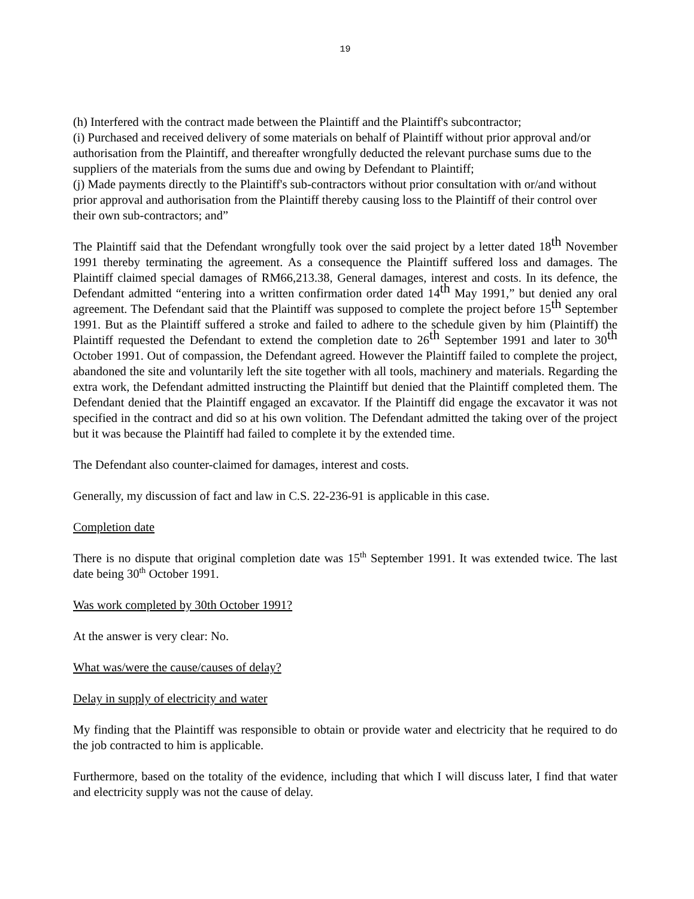19
(h) Interfered with the contract made between the Plaintiff and the Plaintiff's subcontractor;
(i) Purchased and received delivery of some materials on behalf of Plaintiff without prior approval and/or authorisation from the Plaintiff, and thereafter wrongfully deducted the relevant purchase sums due to the suppliers of the materials from the sums due and owing by Defendant to Plaintiff;
(j) Made payments directly to the Plaintiff's sub-contractors without prior consultation with or/and without prior approval and authorisation from the Plaintiff thereby causing loss to the Plaintiff of their control over their own sub-contractors; and”
The Plaintiff said that the Defendant wrongfully took over the said project by a letter dated 18<sup>th</sup> November 1991 thereby terminating the agreement. As a consequence the Plaintiff suffered loss and damages. The Plaintiff claimed special damages of RM66,213.38, General damages, interest and costs. In its defence, the Defendant admitted “entering into a written confirmation order dated 14<sup>th</sup> May 1991,” but denied any oral agreement. The Defendant said that the Plaintiff was supposed to complete the project before 15<sup>th</sup> September 1991. But as the Plaintiff suffered a stroke and failed to adhere to the schedule given by him (Plaintiff) the Plaintiff requested the Defendant to extend the completion date to 26<sup>th</sup> September 1991 and later to 30<sup>th</sup> October 1991. Out of compassion, the Defendant agreed. However the Plaintiff failed to complete the project, abandoned the site and voluntarily left the site together with all tools, machinery and materials. Regarding the extra work, the Defendant admitted instructing the Plaintiff but denied that the Plaintiff completed them. The Defendant denied that the Plaintiff engaged an excavator. If the Plaintiff did engage the excavator it was not specified in the contract and did so at his own volition. The Defendant admitted the taking over of the project but it was because the Plaintiff had failed to complete it by the extended time.
The Defendant also counter-claimed for damages, interest and costs.
Generally, my discussion of fact and law in C.S. 22-236-91 is applicable in this case.
Completion date
There is no dispute that original completion date was 15<sup>th</sup> September 1991. It was extended twice. The last date being 30<sup>th</sup> October 1991.
Was work completed by 30th October 1991?
At the answer is very clear: No.
What was/were the cause/causes of delay?
Delay in supply of electricity and water
My finding that the Plaintiff was responsible to obtain or provide water and electricity that he required to do the job contracted to him is applicable.
Furthermore, based on the totality of the evidence, including that which I will discuss later, I find that water and electricity supply was not the cause of delay.